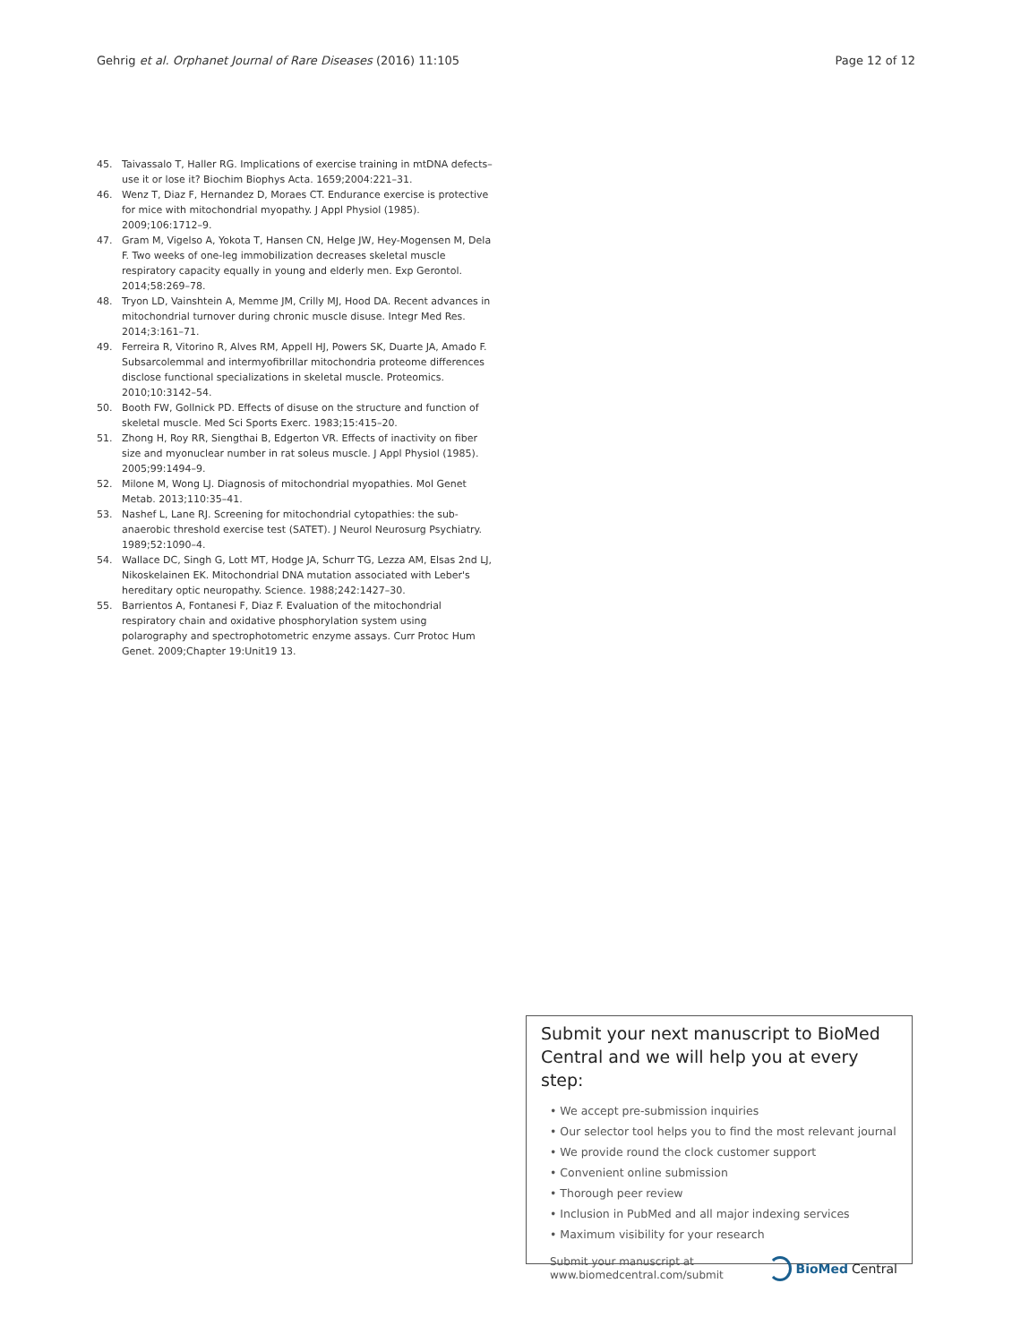Gehrig et al. Orphanet Journal of Rare Diseases (2016) 11:105 Page 12 of 12
45. Taivassalo T, Haller RG. Implications of exercise training in mtDNA defects–use it or lose it? Biochim Biophys Acta. 1659;2004:221–31.
46. Wenz T, Diaz F, Hernandez D, Moraes CT. Endurance exercise is protective for mice with mitochondrial myopathy. J Appl Physiol (1985). 2009;106:1712–9.
47. Gram M, Vigelso A, Yokota T, Hansen CN, Helge JW, Hey-Mogensen M, Dela F. Two weeks of one-leg immobilization decreases skeletal muscle respiratory capacity equally in young and elderly men. Exp Gerontol. 2014;58:269–78.
48. Tryon LD, Vainshtein A, Memme JM, Crilly MJ, Hood DA. Recent advances in mitochondrial turnover during chronic muscle disuse. Integr Med Res. 2014;3:161–71.
49. Ferreira R, Vitorino R, Alves RM, Appell HJ, Powers SK, Duarte JA, Amado F. Subsarcolemmal and intermyofibrillar mitochondria proteome differences disclose functional specializations in skeletal muscle. Proteomics. 2010;10:3142–54.
50. Booth FW, Gollnick PD. Effects of disuse on the structure and function of skeletal muscle. Med Sci Sports Exerc. 1983;15:415–20.
51. Zhong H, Roy RR, Siengthai B, Edgerton VR. Effects of inactivity on fiber size and myonuclear number in rat soleus muscle. J Appl Physiol (1985). 2005;99:1494–9.
52. Milone M, Wong LJ. Diagnosis of mitochondrial myopathies. Mol Genet Metab. 2013;110:35–41.
53. Nashef L, Lane RJ. Screening for mitochondrial cytopathies: the sub-anaerobic threshold exercise test (SATET). J Neurol Neurosurg Psychiatry. 1989;52:1090–4.
54. Wallace DC, Singh G, Lott MT, Hodge JA, Schurr TG, Lezza AM, Elsas 2nd LJ, Nikoskelainen EK. Mitochondrial DNA mutation associated with Leber's hereditary optic neuropathy. Science. 1988;242:1427–30.
55. Barrientos A, Fontanesi F, Diaz F. Evaluation of the mitochondrial respiratory chain and oxidative phosphorylation system using polarography and spectrophotometric enzyme assays. Curr Protoc Hum Genet. 2009;Chapter 19:Unit19 13.
Submit your next manuscript to BioMed Central and we will help you at every step:
• We accept pre-submission inquiries
• Our selector tool helps you to find the most relevant journal
• We provide round the clock customer support
• Convenient online submission
• Thorough peer review
• Inclusion in PubMed and all major indexing services
• Maximum visibility for your research
Submit your manuscript at
www.biomedcentral.com/submit
BioMed Central